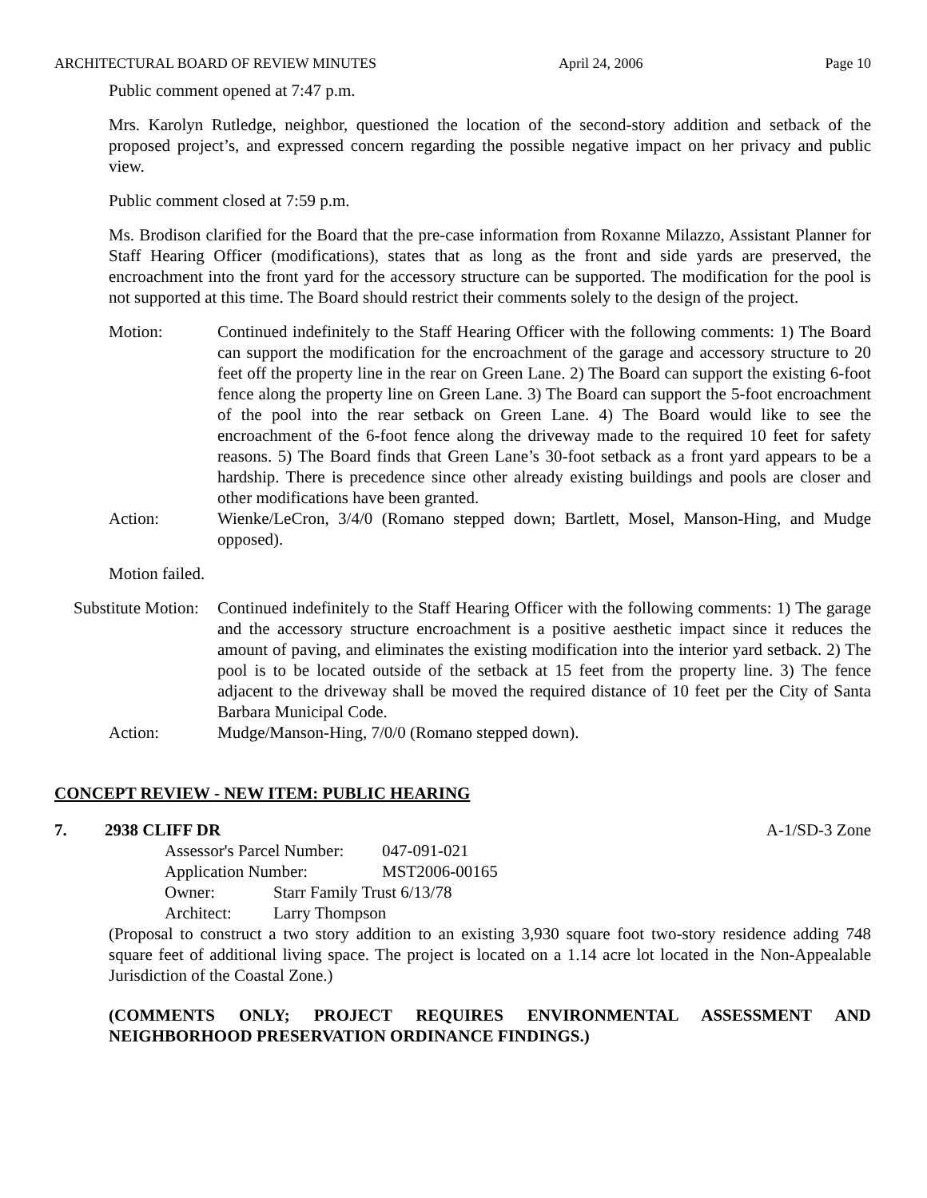ARCHITECTURAL BOARD OF REVIEW MINUTES April 24, 2006 Page 10
Public comment opened at 7:47 p.m.
Mrs. Karolyn Rutledge, neighbor, questioned the location of the second-story addition and setback of the proposed project’s, and expressed concern regarding the possible negative impact on her privacy and public view.
Public comment closed at 7:59 p.m.
Ms. Brodison clarified for the Board that the pre-case information from Roxanne Milazzo, Assistant Planner for Staff Hearing Officer (modifications), states that as long as the front and side yards are preserved, the encroachment into the front yard for the accessory structure can be supported. The modification for the pool is not supported at this time. The Board should restrict their comments solely to the design of the project.
Motion: Continued indefinitely to the Staff Hearing Officer with the following comments: 1) The Board can support the modification for the encroachment of the garage and accessory structure to 20 feet off the property line in the rear on Green Lane. 2) The Board can support the existing 6-foot fence along the property line on Green Lane. 3) The Board can support the 5-foot encroachment of the pool into the rear setback on Green Lane. 4) The Board would like to see the encroachment of the 6-foot fence along the driveway made to the required 10 feet for safety reasons. 5) The Board finds that Green Lane’s 30-foot setback as a front yard appears to be a hardship. There is precedence since other already existing buildings and pools are closer and other modifications have been granted.
Action: Wienke/LeCron, 3/4/0 (Romano stepped down; Bartlett, Mosel, Manson-Hing, and Mudge opposed).
Motion failed.
Substitute Motion:
Continued indefinitely to the Staff Hearing Officer with the following comments: 1) The garage and the accessory structure encroachment is a positive aesthetic impact since it reduces the amount of paving, and eliminates the existing modification into the interior yard setback. 2) The pool is to be located outside of the setback at 15 feet from the property line. 3) The fence adjacent to the driveway shall be moved the required distance of 10 feet per the City of Santa Barbara Municipal Code.
Action: Mudge/Manson-Hing, 7/0/0 (Romano stepped down).
CONCEPT REVIEW - NEW ITEM: PUBLIC HEARING
7. 2938 CLIFF DR A-1/SD-3 Zone
Assessor's Parcel Number: 047-091-021
Application Number: MST2006-00165
Owner: Starr Family Trust 6/13/78
Architect: Larry Thompson
(Proposal to construct a two story addition to an existing 3,930 square foot two-story residence adding 748 square feet of additional living space. The project is located on a 1.14 acre lot located in the Non-Appealable Jurisdiction of the Coastal Zone.)
(COMMENTS ONLY; PROJECT REQUIRES ENVIRONMENTAL ASSESSMENT AND NEIGHBORHOOD PRESERVATION ORDINANCE FINDINGS.)